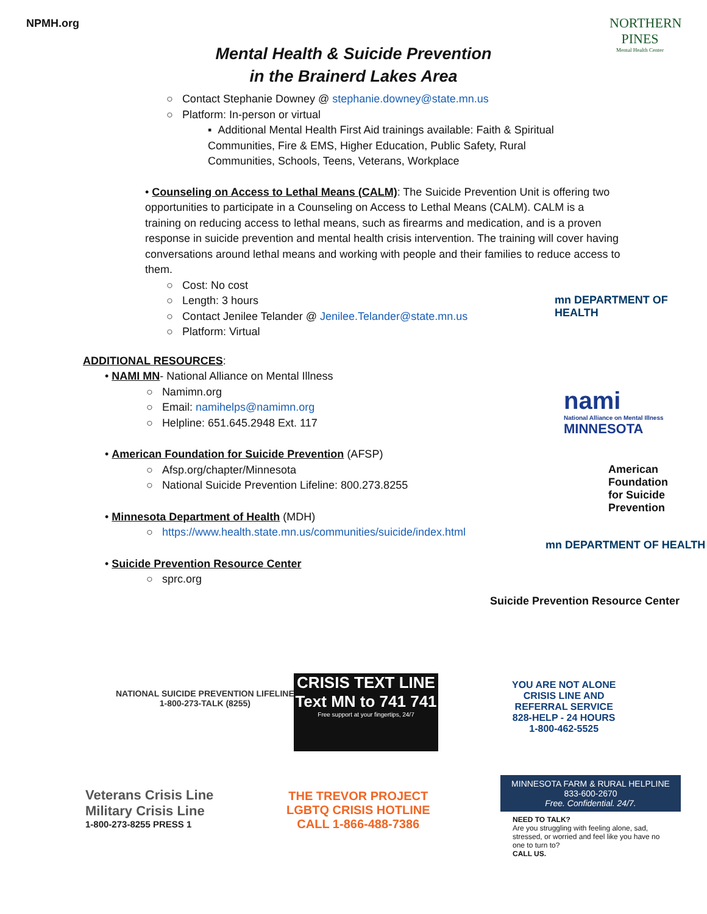NPMH.org
NORTHERN
PINES
Mental Health Center
Mental Health & Suicide Prevention
in the Brainerd Lakes Area
○ Contact Stephanie Downey @ stephanie.downey@state.mn.us
○ Platform: In-person or virtual
▪ Additional Mental Health First Aid trainings available: Faith & Spiritual Communities, Fire & EMS, Higher Education, Public Safety, Rural Communities, Schools, Teens, Veterans, Workplace
• Counseling on Access to Lethal Means (CALM): The Suicide Prevention Unit is offering two opportunities to participate in a Counseling on Access to Lethal Means (CALM). CALM is a training on reducing access to lethal means, such as firearms and medication, and is a proven response in suicide prevention and mental health crisis intervention. The training will cover having conversations around lethal means and working with people and their families to reduce access to them.
○ Cost: No cost
○ Length: 3 hours
○ Contact Jenilee Telander @ Jenilee.Telander@state.mn.us
○ Platform: Virtual
mn DEPARTMENT OF HEALTH
ADDITIONAL RESOURCES:
• NAMI MN- National Alliance on Mental Illness
○ Namimn.org
○ Email: namihelps@namimn.org
○ Helpline: 651.645.2948 Ext. 117
• American Foundation for Suicide Prevention (AFSP)
○ Afsp.org/chapter/Minnesota
○ National Suicide Prevention Lifeline: 800.273.8255
• Minnesota Department of Health (MDH)
○ https://www.health.state.mn.us/communities/suicide/index.html
• Suicide Prevention Resource Center
○ sprc.org
nami
National Alliance on Mental Illness
MINNESOTA
American
Foundation
for Suicide
Prevention
mn DEPARTMENT OF HEALTH
Suicide Prevention Resource Center
NATIONAL SUICIDE PREVENTION LIFELINE
1-800-273-TALK (8255)
CRISIS TEXT LINE
Text MN to 741 741
Free support at your fingertips, 24/7
YOU ARE NOT ALONE
CRISIS LINE AND
REFERRAL SERVICE
828-HELP - 24 HOURS
1-800-462-5525
Veterans Crisis Line
Military Crisis Line
1-800-273-8255 PRESS 1
THE TREVOR PROJECT
LGBTQ CRISIS HOTLINE
CALL 1-866-488-7386
MINNESOTA FARM & RURAL HELPLINE
833-600-2670
Free. Confidential. 24/7.
NEED TO TALK?
Are you struggling with feeling alone, sad, stressed, or worried and feel like you have no one to turn to?
CALL US.